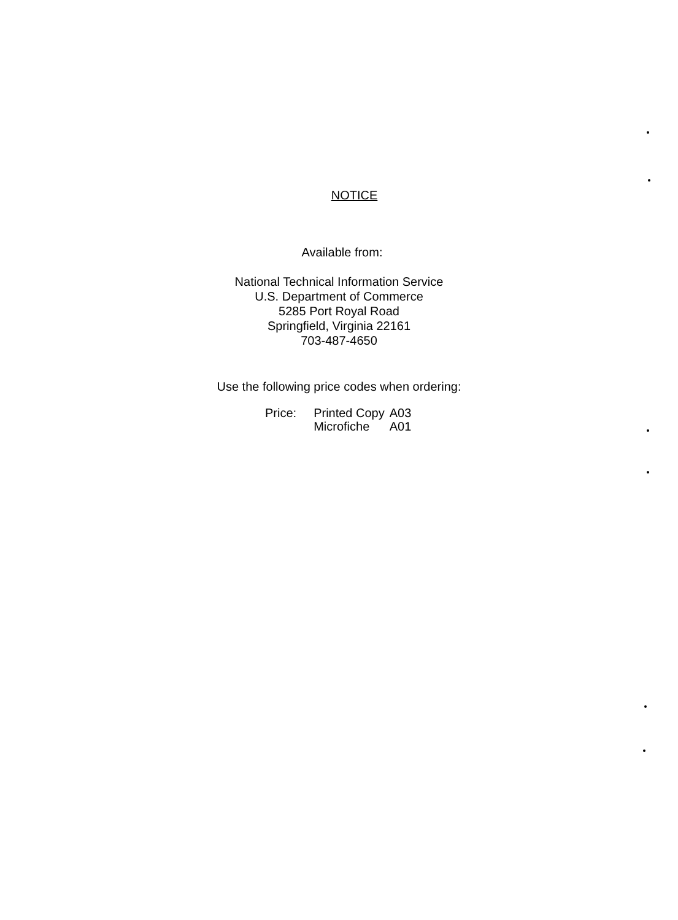NOTICE
Available from:
National Technical Information Service
U.S. Department of Commerce
5285 Port Royal Road
Springfield, Virginia 22161
703-487-4650
Use the following price codes when ordering:
| Price: | Printed Copy | A03 |
| | Microfiche | A01 |